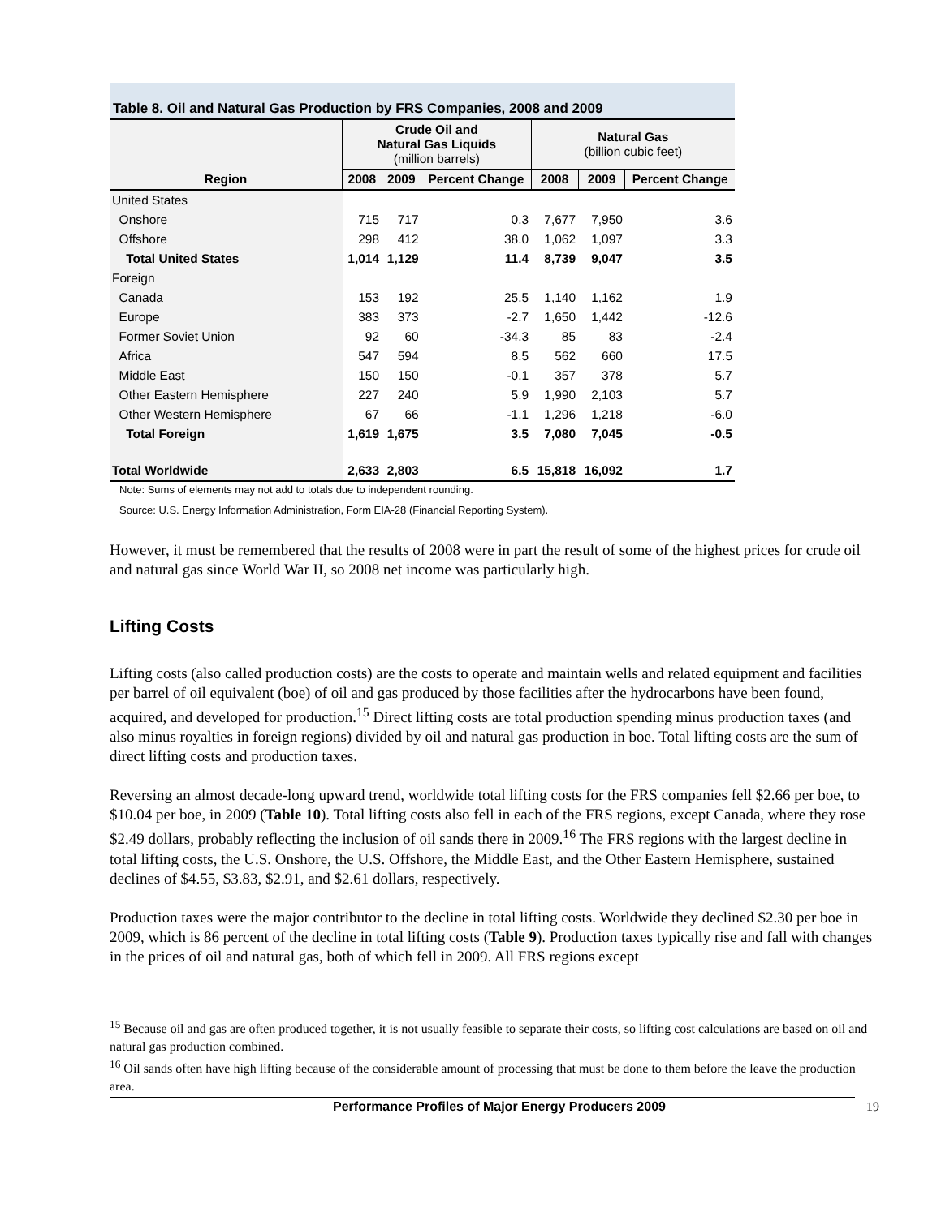Table 8. Oil and Natural Gas Production by FRS Companies, 2008 and 2009
| Region | Crude Oil and Natural Gas Liquids (million barrels) | | | Natural Gas (billion cubic feet) | | |
| --- | --- | --- | --- | --- | --- | --- |
| | 2008 | 2009 | Percent Change | 2008 | 2009 | Percent Change |
| United States | | | | | | |
| Onshore | 715 | 717 | 0.3 | 7,677 | 7,950 | 3.6 |
| Offshore | 298 | 412 | 38.0 | 1,062 | 1,097 | 3.3 |
| Total United States | 1,014 | 1,129 | 11.4 | 8,739 | 9,047 | 3.5 |
| Foreign | | | | | | |
| Canada | 153 | 192 | 25.5 | 1,140 | 1,162 | 1.9 |
| Europe | 383 | 373 | -2.7 | 1,650 | 1,442 | -12.6 |
| Former Soviet Union | 92 | 60 | -34.3 | 85 | 83 | -2.4 |
| Africa | 547 | 594 | 8.5 | 562 | 660 | 17.5 |
| Middle East | 150 | 150 | -0.1 | 357 | 378 | 5.7 |
| Other Eastern Hemisphere | 227 | 240 | 5.9 | 1,990 | 2,103 | 5.7 |
| Other Western Hemisphere | 67 | 66 | -1.1 | 1,296 | 1,218 | -6.0 |
| Total Foreign | 1,619 | 1,675 | 3.5 | 7,080 | 7,045 | -0.5 |
| Total Worldwide | 2,633 | 2,803 | 6.5 | 15,818 | 16,092 | 1.7 |
Note: Sums of elements may not add to totals due to independent rounding.
Source: U.S. Energy Information Administration, Form EIA-28 (Financial Reporting System).
However, it must be remembered that the results of 2008 were in part the result of some of the highest prices for crude oil and natural gas since World War II, so 2008 net income was particularly high.
Lifting Costs
Lifting costs (also called production costs) are the costs to operate and maintain wells and related equipment and facilities per barrel of oil equivalent (boe) of oil and gas produced by those facilities after the hydrocarbons have been found, acquired, and developed for production.<sup>15</sup> Direct lifting costs are total production spending minus production taxes (and also minus royalties in foreign regions) divided by oil and natural gas production in boe. Total lifting costs are the sum of direct lifting costs and production taxes.
Reversing an almost decade-long upward trend, worldwide total lifting costs for the FRS companies fell $2.66 per boe, to $10.04 per boe, in 2009 (Table 10). Total lifting costs also fell in each of the FRS regions, except Canada, where they rose $2.49 dollars, probably reflecting the inclusion of oil sands there in 2009.<sup>16</sup> The FRS regions with the largest decline in total lifting costs, the U.S. Onshore, the U.S. Offshore, the Middle East, and the Other Eastern Hemisphere, sustained declines of $4.55, $3.83, $2.91, and $2.61 dollars, respectively.
Production taxes were the major contributor to the decline in total lifting costs. Worldwide they declined $2.30 per boe in 2009, which is 86 percent of the decline in total lifting costs (Table 9). Production taxes typically rise and fall with changes in the prices of oil and natural gas, both of which fell in 2009. All FRS regions except
<sup>15</sup> Because oil and gas are often produced together, it is not usually feasible to separate their costs, so lifting cost calculations are based on oil and natural gas production combined.
<sup>16</sup> Oil sands often have high lifting because of the considerable amount of processing that must be done to them before the leave the production area.
Performance Profiles of Major Energy Producers 2009 19